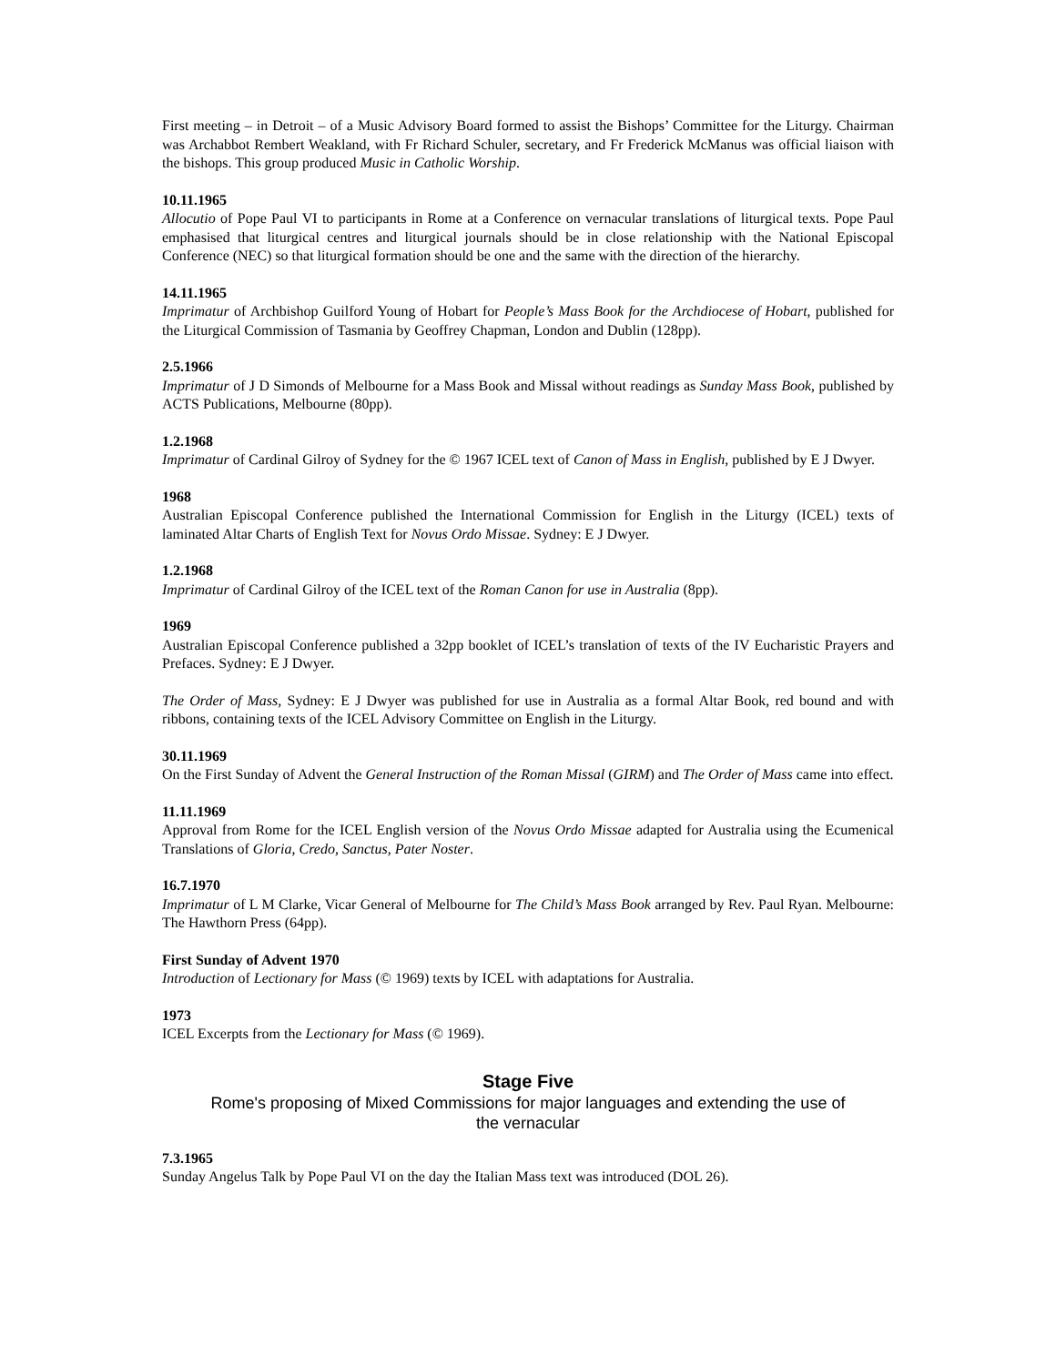First meeting – in Detroit – of a Music Advisory Board formed to assist the Bishops’ Committee for the Liturgy. Chairman was Archabbot Rembert Weakland, with Fr Richard Schuler, secretary, and Fr Frederick McManus was official liaison with the bishops. This group produced Music in Catholic Worship.
10.11.1965
Allocutio of Pope Paul VI to participants in Rome at a Conference on vernacular translations of liturgical texts. Pope Paul emphasised that liturgical centres and liturgical journals should be in close relationship with the National Episcopal Conference (NEC) so that liturgical formation should be one and the same with the direction of the hierarchy.
14.11.1965
Imprimatur of Archbishop Guilford Young of Hobart for People’s Mass Book for the Archdiocese of Hobart, published for the Liturgical Commission of Tasmania by Geoffrey Chapman, London and Dublin (128pp).
2.5.1966
Imprimatur of J D Simonds of Melbourne for a Mass Book and Missal without readings as Sunday Mass Book, published by ACTS Publications, Melbourne (80pp).
1.2.1968
Imprimatur of Cardinal Gilroy of Sydney for the © 1967 ICEL text of Canon of Mass in English, published by E J Dwyer.
1968
Australian Episcopal Conference published the International Commission for English in the Liturgy (ICEL) texts of laminated Altar Charts of English Text for Novus Ordo Missae. Sydney: E J Dwyer.
1.2.1968
Imprimatur of Cardinal Gilroy of the ICEL text of the Roman Canon for use in Australia (8pp).
1969
Australian Episcopal Conference published a 32pp booklet of ICEL’s translation of texts of the IV Eucharistic Prayers and Prefaces. Sydney: E J Dwyer.
The Order of Mass, Sydney: E J Dwyer was published for use in Australia as a formal Altar Book, red bound and with ribbons, containing texts of the ICEL Advisory Committee on English in the Liturgy.
30.11.1969
On the First Sunday of Advent the General Instruction of the Roman Missal (GIRM) and The Order of Mass came into effect.
11.11.1969
Approval from Rome for the ICEL English version of the Novus Ordo Missae adapted for Australia using the Ecumenical Translations of Gloria, Credo, Sanctus, Pater Noster.
16.7.1970
Imprimatur of L M Clarke, Vicar General of Melbourne for The Child’s Mass Book arranged by Rev. Paul Ryan. Melbourne: The Hawthorn Press (64pp).
First Sunday of Advent 1970
Introduction of Lectionary for Mass (© 1969) texts by ICEL with adaptations for Australia.
1973
ICEL Excerpts from the Lectionary for Mass (© 1969).
Stage Five
Rome's proposing of Mixed Commissions for major languages and extending the use of the vernacular
7.3.1965
Sunday Angelus Talk by Pope Paul VI on the day the Italian Mass text was introduced (DOL 26).